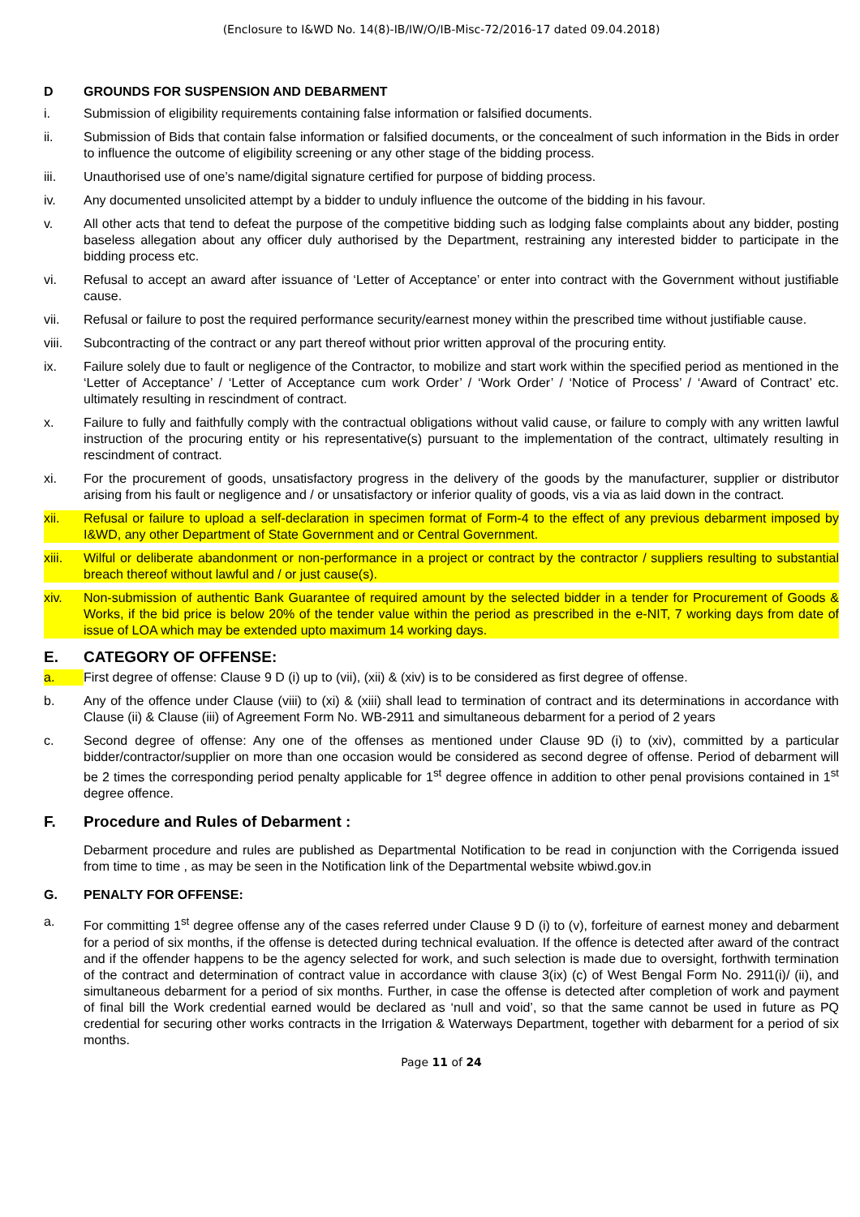(Enclosure to I&WD No. 14(8)-IB/IW/O/IB-Misc-72/2016-17 dated 09.04.2018)
D GROUNDS FOR SUSPENSION AND DEBARMENT
i. Submission of eligibility requirements containing false information or falsified documents.
ii. Submission of Bids that contain false information or falsified documents, or the concealment of such information in the Bids in order to influence the outcome of eligibility screening or any other stage of the bidding process.
iii. Unauthorised use of one’s name/digital signature certified for purpose of bidding process.
iv. Any documented unsolicited attempt by a bidder to unduly influence the outcome of the bidding in his favour.
v. All other acts that tend to defeat the purpose of the competitive bidding such as lodging false complaints about any bidder, posting baseless allegation about any officer duly authorised by the Department, restraining any interested bidder to participate in the bidding process etc.
vi. Refusal to accept an award after issuance of ‘Letter of Acceptance’ or enter into contract with the Government without justifiable cause.
vii. Refusal or failure to post the required performance security/earnest money within the prescribed time without justifiable cause.
viii. Subcontracting of the contract or any part thereof without prior written approval of the procuring entity.
ix. Failure solely due to fault or negligence of the Contractor, to mobilize and start work within the specified period as mentioned in the ‘Letter of Acceptance’ / ‘Letter of Acceptance cum work Order’ / ‘Work Order’ / ‘Notice of Process’ / ‘Award of Contract’ etc. ultimately resulting in rescindment of contract.
x. Failure to fully and faithfully comply with the contractual obligations without valid cause, or failure to comply with any written lawful instruction of the procuring entity or his representative(s) pursuant to the implementation of the contract, ultimately resulting in rescindment of contract.
xi. For the procurement of goods, unsatisfactory progress in the delivery of the goods by the manufacturer, supplier or distributor arising from his fault or negligence and / or unsatisfactory or inferior quality of goods, vis a via as laid down in the contract.
xii. Refusal or failure to upload a self-declaration in specimen format of Form-4 to the effect of any previous debarment imposed by I&WD, any other Department of State Government and or Central Government.
xiii. Wilful or deliberate abandonment or non-performance in a project or contract by the contractor / suppliers resulting to substantial breach thereof without lawful and / or just cause(s).
xiv. Non-submission of authentic Bank Guarantee of required amount by the selected bidder in a tender for Procurement of Goods & Works, if the bid price is below 20% of the tender value within the period as prescribed in the e-NIT, 7 working days from date of issue of LOA which may be extended upto maximum 14 working days.
E. CATEGORY OF OFFENSE:
a. First degree of offense: Clause 9 D (i) up to (vii), (xii) & (xiv) is to be considered as first degree of offense.
b. Any of the offence under Clause (viii) to (xi) & (xiii) shall lead to termination of contract and its determinations in accordance with Clause (ii) & Clause (iii) of Agreement Form No. WB-2911 and simultaneous debarment for a period of 2 years
c. Second degree of offense: Any one of the offenses as mentioned under Clause 9D (i) to (xiv), committed by a particular bidder/contractor/supplier on more than one occasion would be considered as second degree of offense. Period of debarment will be 2 times the corresponding period penalty applicable for 1<sup>st</sup> degree offence in addition to other penal provisions contained in 1<sup>st</sup> degree offence.
F. Procedure and Rules of Debarment :
Debarment procedure and rules are published as Departmental Notification to be read in conjunction with the Corrigenda issued from time to time , as may be seen in the Notification link of the Departmental website wbiwd.gov.in
G. PENALTY FOR OFFENSE:
a. For committing 1<sup>st</sup> degree offense any of the cases referred under Clause 9 D (i) to (v), forfeiture of earnest money and debarment for a period of six months, if the offense is detected during technical evaluation. If the offence is detected after award of the contract and if the offender happens to be the agency selected for work, and such selection is made due to oversight, forthwith termination of the contract and determination of contract value in accordance with clause 3(ix) (c) of West Bengal Form No. 2911(i)/ (ii), and simultaneous debarment for a period of six months. Further, in case the offense is detected after completion of work and payment of final bill the Work credential earned would be declared as ‘null and void’, so that the same cannot be used in future as PQ credential for securing other works contracts in the Irrigation & Waterways Department, together with debarment for a period of six months.
Page 11 of 24